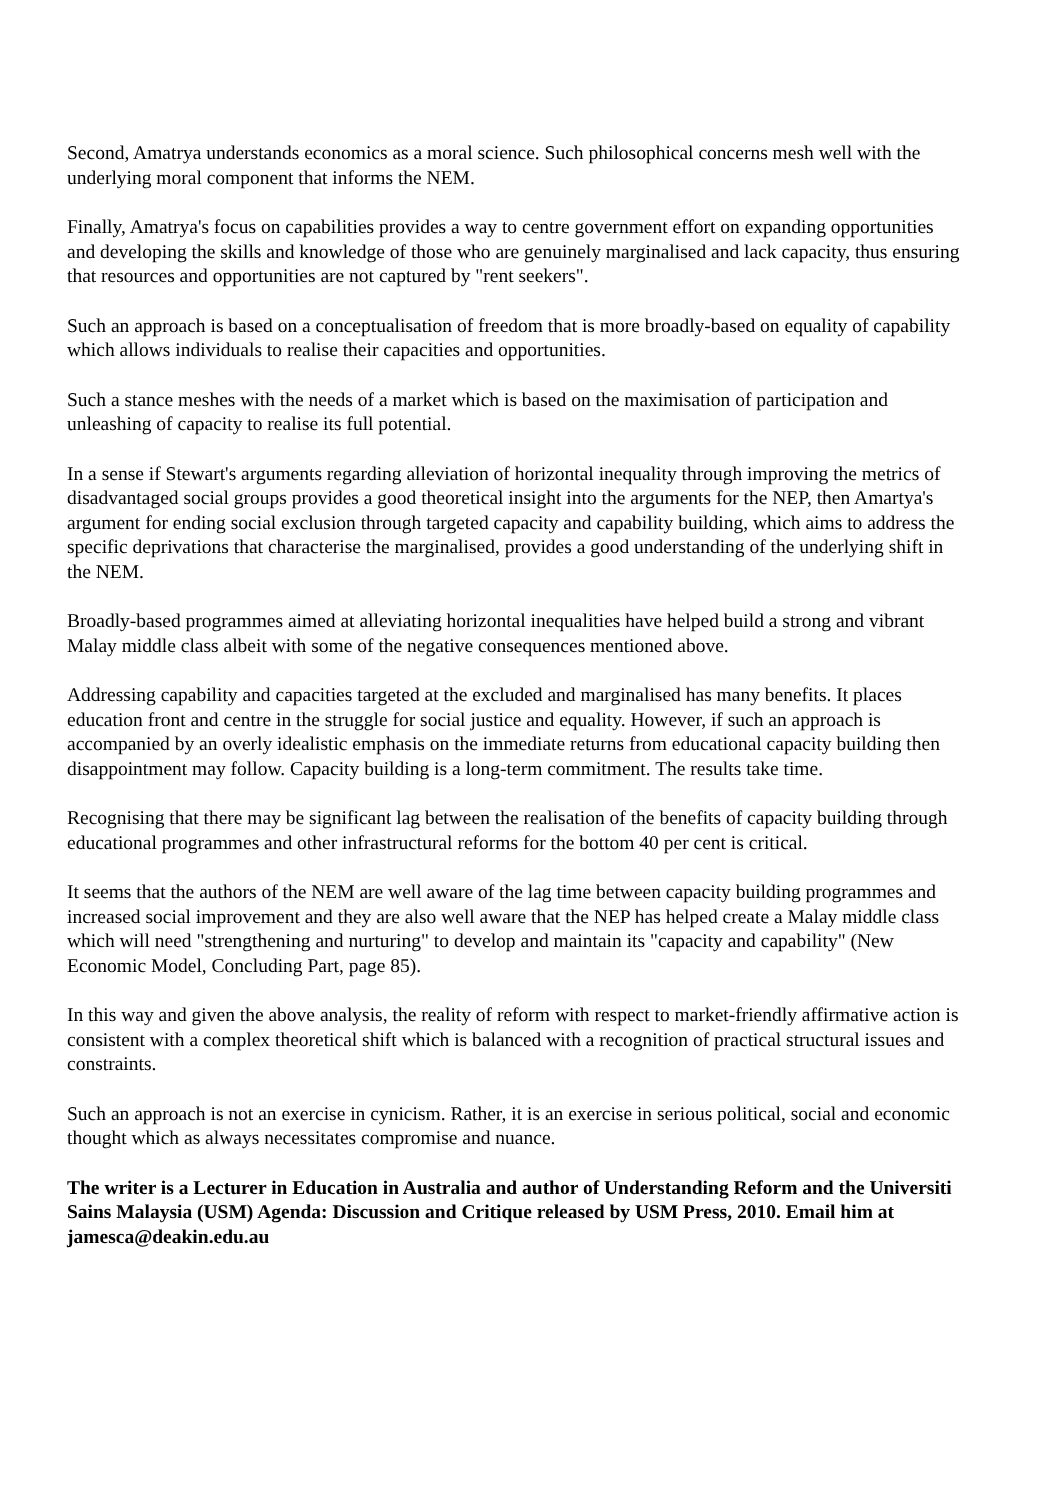Second, Amatrya understands economics as a moral science. Such philosophical concerns mesh well with the underlying moral component that informs the NEM.
Finally, Amatrya's focus on capabilities provides a way to centre government effort on expanding opportunities and developing the skills and knowledge of those who are genuinely marginalised and lack capacity, thus ensuring that resources and opportunities are not captured by "rent seekers".
Such an approach is based on a conceptualisation of freedom that is more broadly-based on equality of capability which allows individuals to realise their capacities and opportunities.
Such a stance meshes with the needs of a market which is based on the maximisation of participation and unleashing of capacity to realise its full potential.
In a sense if Stewart's arguments regarding alleviation of horizontal inequality through improving the metrics of disadvantaged social groups provides a good theoretical insight into the arguments for the NEP, then Amartya's argument for ending social exclusion through targeted capacity and capability building, which aims to address the specific deprivations that characterise the marginalised, provides a good understanding of the underlying shift in the NEM.
Broadly-based programmes aimed at alleviating horizontal inequalities have helped build a strong and vibrant Malay middle class albeit with some of the negative consequences mentioned above.
Addressing capability and capacities targeted at the excluded and marginalised has many benefits. It places education front and centre in the struggle for social justice and equality. However, if such an approach is accompanied by an overly idealistic emphasis on the immediate returns from educational capacity building then disappointment may follow. Capacity building is a long-term commitment. The results take time.
Recognising that there may be significant lag between the realisation of the benefits of capacity building through educational programmes and other infrastructural reforms for the bottom 40 per cent is critical.
It seems that the authors of the NEM are well aware of the lag time between capacity building programmes and increased social improvement and they are also well aware that the NEP has helped create a Malay middle class which will need "strengthening and nurturing" to develop and maintain its "capacity and capability" (New Economic Model, Concluding Part, page 85).
In this way and given the above analysis, the reality of reform with respect to market-friendly affirmative action is consistent with a complex theoretical shift which is balanced with a recognition of practical structural issues and constraints.
Such an approach is not an exercise in cynicism. Rather, it is an exercise in serious political, social and economic thought which as always necessitates compromise and nuance.
The writer is a Lecturer in Education in Australia and author of Understanding Reform and the Universiti Sains Malaysia (USM) Agenda: Discussion and Critique released by USM Press, 2010. Email him at jamesca@deakin.edu.au